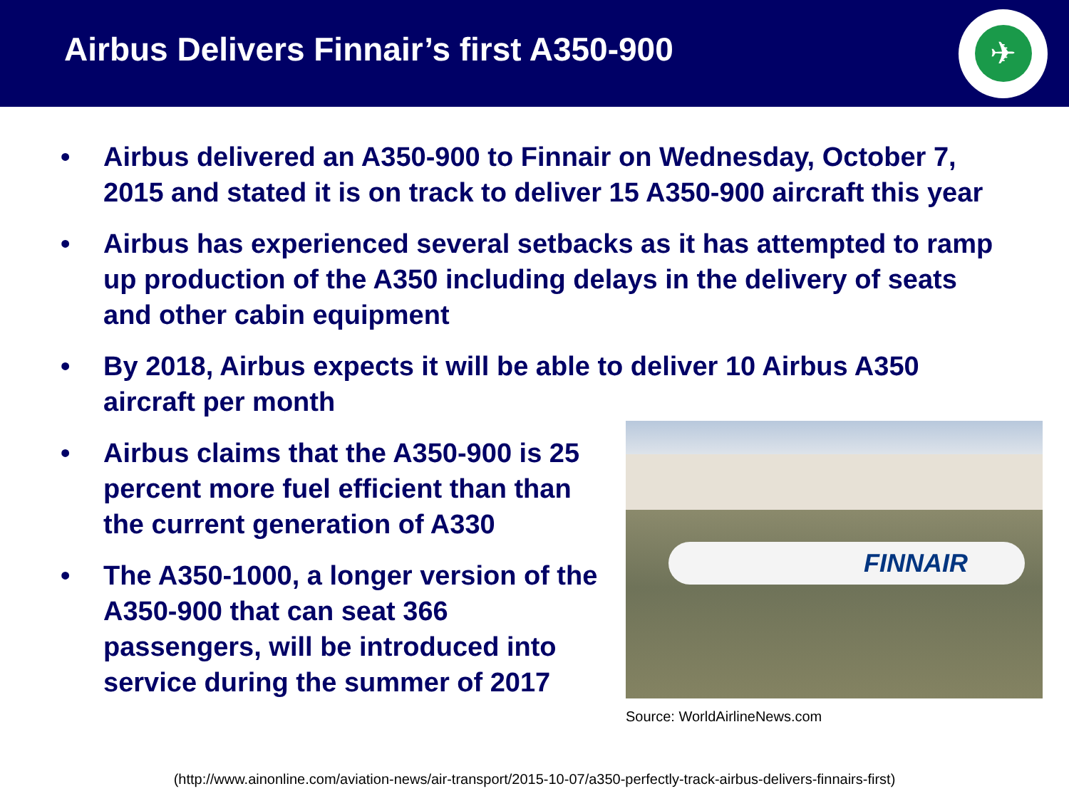Airbus Delivers Finnair’s first A350-900
✈
• Airbus delivered an A350-900 to Finnair on Wednesday, October 7, 2015 and stated it is on track to deliver 15 A350-900 aircraft this year
• Airbus has experienced several setbacks as it has attempted to ramp up production of the A350 including delays in the delivery of seats and other cabin equipment
• By 2018, Airbus expects it will be able to deliver 10 Airbus A350 aircraft per month
• Airbus claims that the A350-900 is 25 percent more fuel efficient than than the current generation of A330
• The A350-1000, a longer version of the A350-900 that can seat 366 passengers, will be introduced into service during the summer of 2017
FINNAIR
Source: WorldAirlineNews.com
(http://www.ainonline.com/aviation-news/air-transport/2015-10-07/a350-perfectly-track-airbus-delivers-finnairs-first)